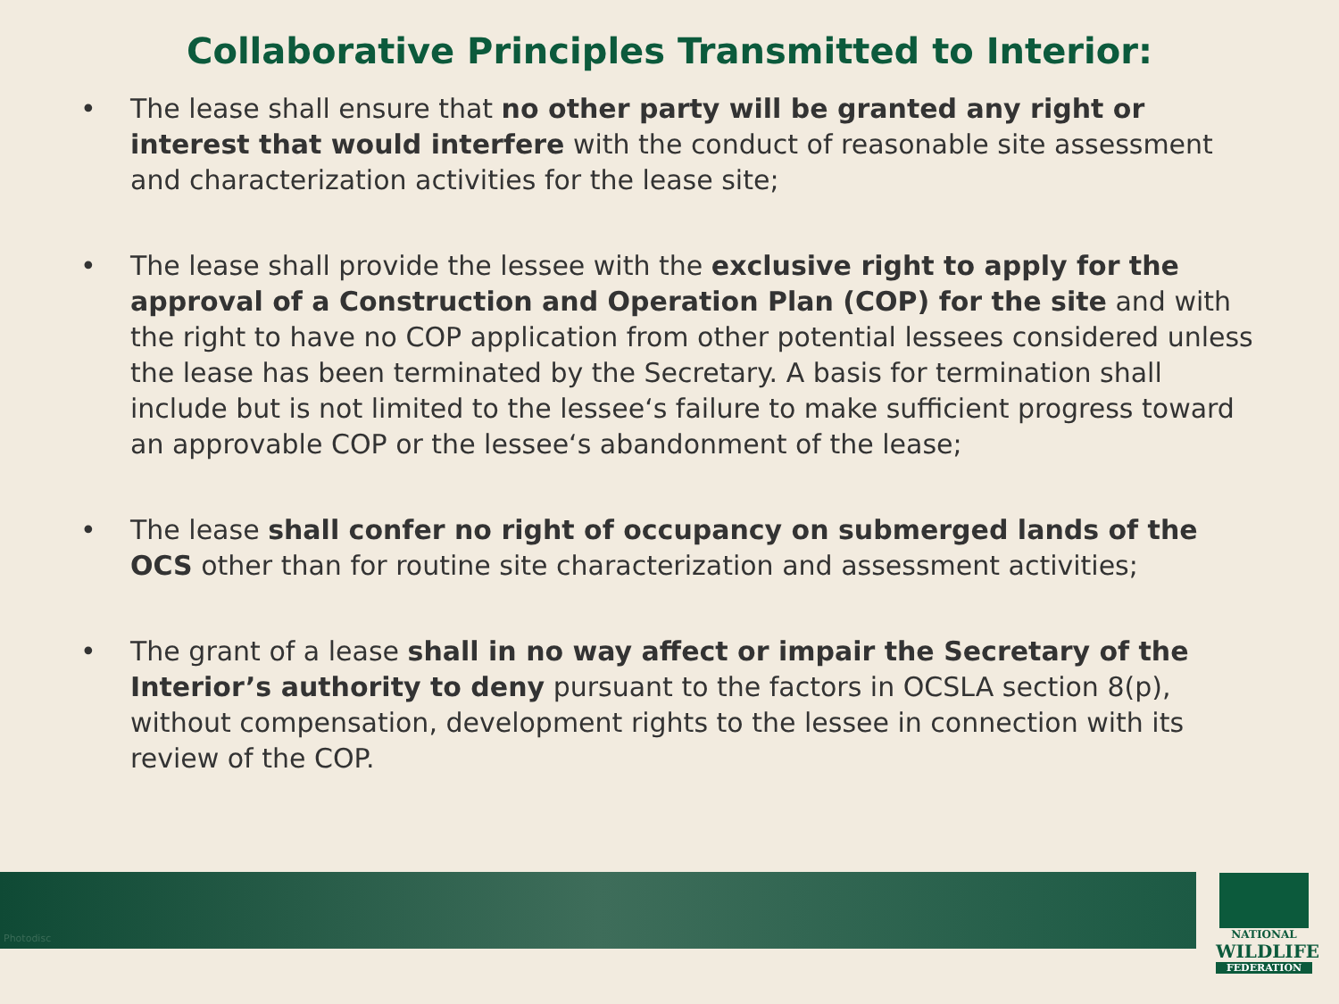Collaborative Principles Transmitted to Interior:
• The lease shall ensure that no other party will be granted any right or interest that would interfere with the conduct of reasonable site assessment and characterization activities for the lease site;
• The lease shall provide the lessee with the exclusive right to apply for the approval of a Construction and Operation Plan (COP) for the site and with the right to have no COP application from other potential lessees considered unless the lease has been terminated by the Secretary. A basis for termination shall include but is not limited to the lessee‘s failure to make sufficient progress toward an approvable COP or the lessee‘s abandonment of the lease;
• The lease shall confer no right of occupancy on submerged lands of the OCS other than for routine site characterization and assessment activities;
• The grant of a lease shall in no way affect or impair the Secretary of the Interior’s authority to deny pursuant to the factors in OCSLA section 8(p), without compensation, development rights to the lessee in connection with its review of the COP.
Photodisc
NATIONAL
WILDLIFE
FEDERATION